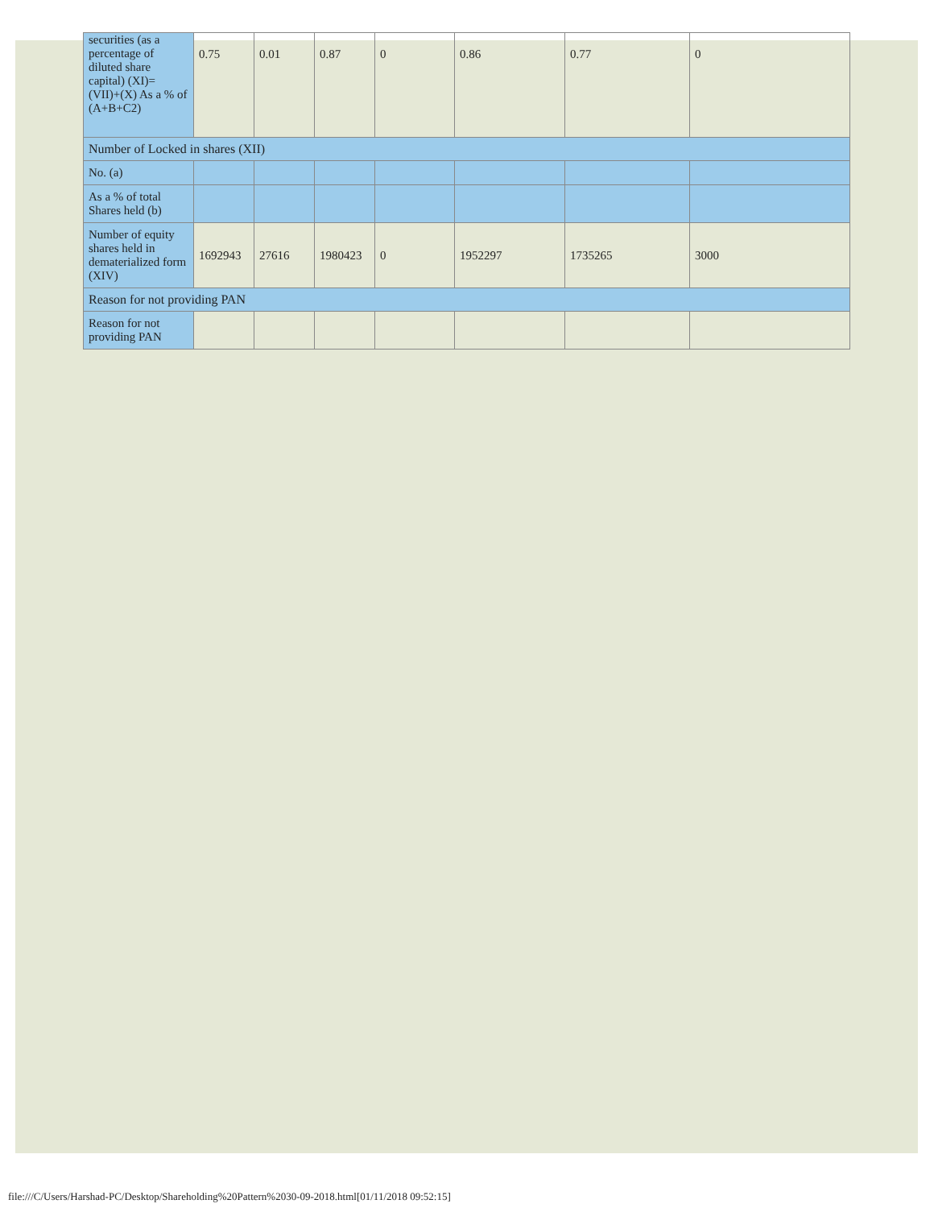| securities (as a percentage of diluted share capital) (XI)= (VII)+(X) As a % of (A+B+C2) | 0.75 | 0.01 | 0.87 | 0 | 0.86 | 0.77 | 0 |
| Number of Locked in shares (XII) | | | | | | | |
| No. (a) | | | | | | | |
| As a % of total Shares held (b) | | | | | | | |
| Number of equity shares held in dematerialized form (XIV) | 1692943 | 27616 | 1980423 | 0 | 1952297 | 1735265 | 3000 |
| Reason for not providing PAN | | | | | | | |
| Reason for not providing PAN | | | | | | | |
file:///C/Users/Harshad-PC/Desktop/Shareholding%20Pattern%2030-09-2018.html[01/11/2018 09:52:15]